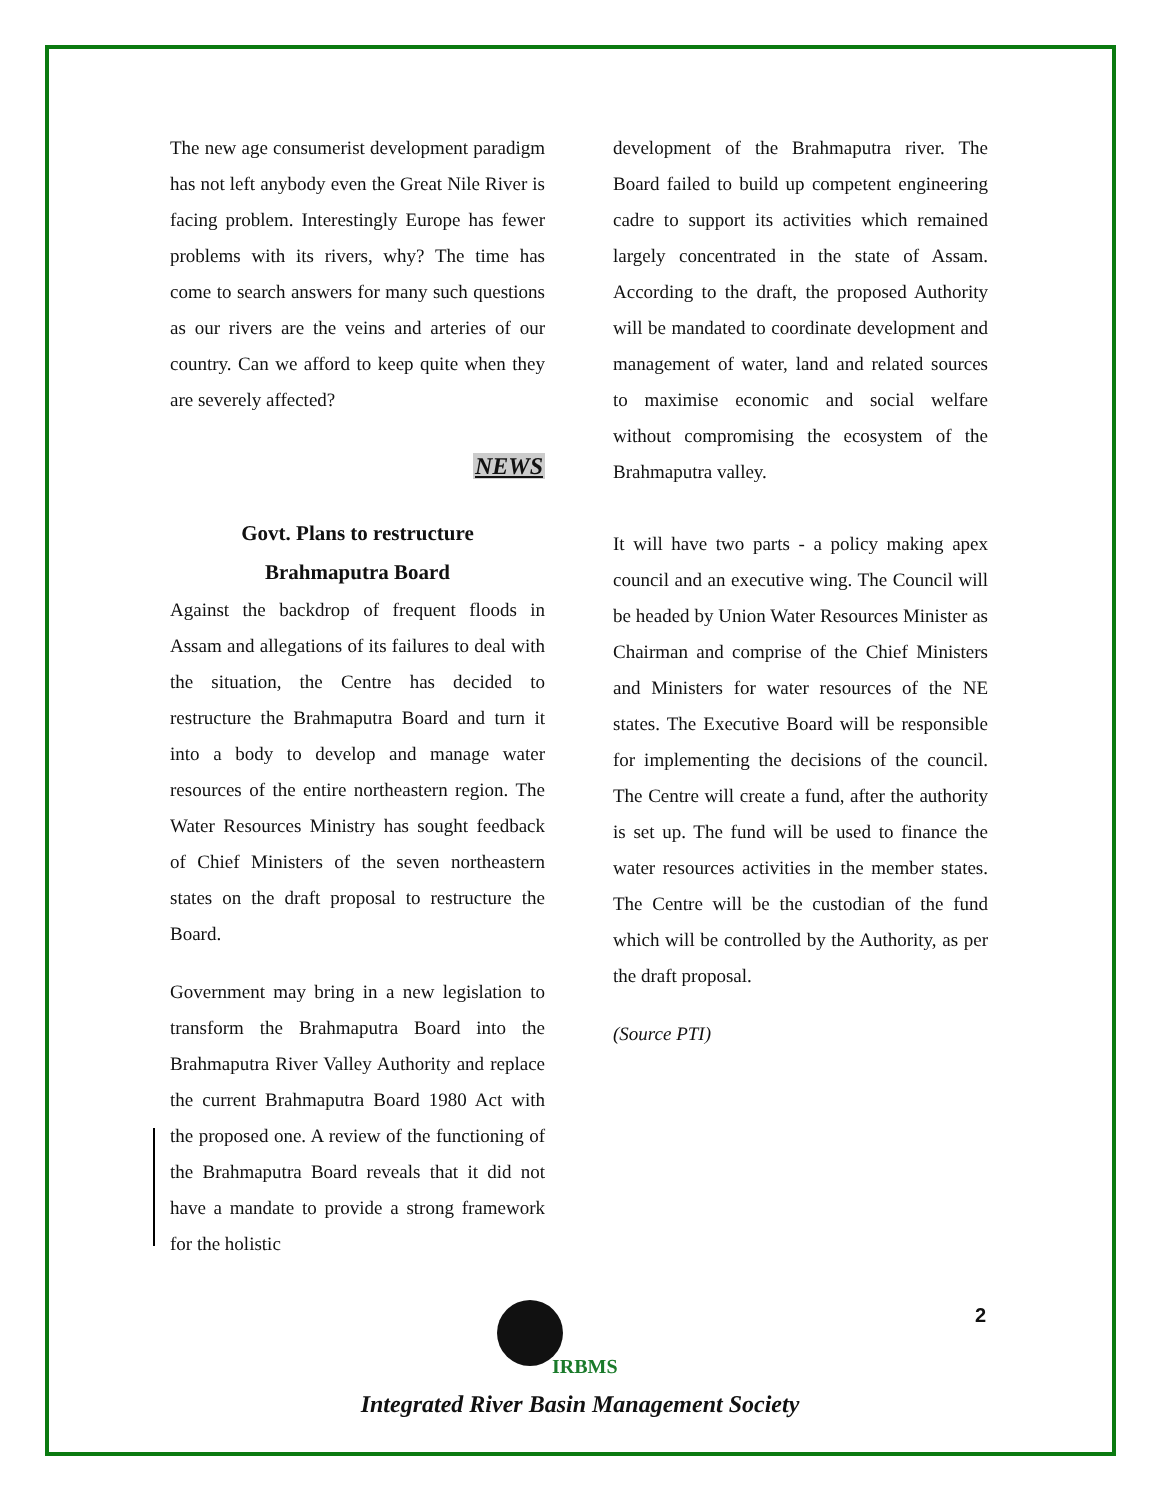The new age consumerist development paradigm has not left anybody even the Great Nile River is facing problem. Interestingly Europe has fewer problems with its rivers, why? The time has come to search answers for many such questions as our rivers are the veins and arteries of our country. Can we afford to keep quite when they are severely affected?
NEWS
Govt. Plans to restructure
Brahmaputra Board
Against the backdrop of frequent floods in Assam and allegations of its failures to deal with the situation, the Centre has decided to restructure the Brahmaputra Board and turn it into a body to develop and manage water resources of the entire northeastern region. The Water Resources Ministry has sought feedback of Chief Ministers of the seven northeastern states on the draft proposal to restructure the Board.
Government may bring in a new legislation to transform the Brahmaputra Board into the Brahmaputra River Valley Authority and replace the current Brahmaputra Board 1980 Act with the proposed one. A review of the functioning of the Brahmaputra Board reveals that it did not have a mandate to provide a strong framework for the holistic
development of the Brahmaputra river. The Board failed to build up competent engineering cadre to support its activities which remained largely concentrated in the state of Assam. According to the draft, the proposed Authority will be mandated to coordinate development and management of water, land and related sources to maximise economic and social welfare without compromising the ecosystem of the Brahmaputra valley.
It will have two parts - a policy making apex council and an executive wing. The Council will be headed by Union Water Resources Minister as Chairman and comprise of the Chief Ministers and Ministers for water resources of the NE states. The Executive Board will be responsible for implementing the decisions of the council. The Centre will create a fund, after the authority is set up. The fund will be used to finance the water resources activities in the member states. The Centre will be the custodian of the fund which will be controlled by the Authority, as per the draft proposal.
(Source PTI)
2
IRBMS
Integrated River Basin Management Society